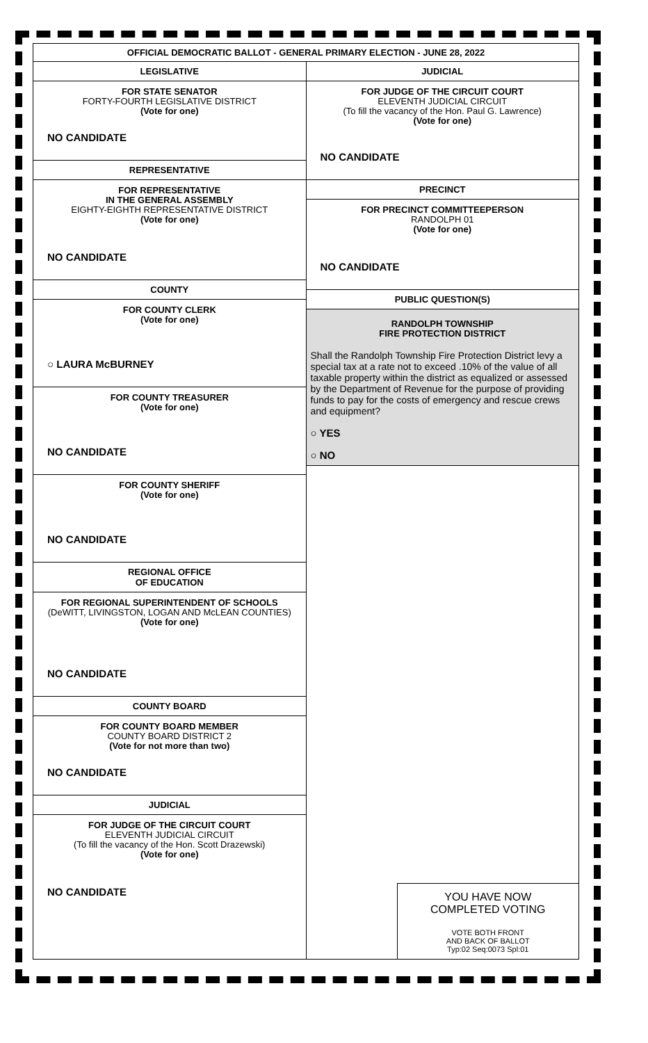OFFICIAL DEMOCRATIC BALLOT - GENERAL PRIMARY ELECTION - JUNE 28, 2022
LEGISLATIVE
FOR STATE SENATOR
FORTY-FOURTH LEGISLATIVE DISTRICT
(Vote for one)
NO CANDIDATE
REPRESENTATIVE
FOR REPRESENTATIVE
IN THE GENERAL ASSEMBLY
EIGHTY-EIGHTH REPRESENTATIVE DISTRICT
(Vote for one)
NO CANDIDATE
COUNTY
FOR COUNTY CLERK
(Vote for one)
○ LAURA McBURNEY
FOR COUNTY TREASURER
(Vote for one)
NO CANDIDATE
FOR COUNTY SHERIFF
(Vote for one)
NO CANDIDATE
REGIONAL OFFICE
OF EDUCATION
FOR REGIONAL SUPERINTENDENT OF SCHOOLS
(DeWITT, LIVINGSTON, LOGAN AND McLEAN COUNTIES)
(Vote for one)
NO CANDIDATE
COUNTY BOARD
FOR COUNTY BOARD MEMBER
COUNTY BOARD DISTRICT 2
(Vote for not more than two)
NO CANDIDATE
JUDICIAL
FOR JUDGE OF THE CIRCUIT COURT
ELEVENTH JUDICIAL CIRCUIT
(To fill the vacancy of the Hon. Scott Drazewski)
(Vote for one)
NO CANDIDATE
JUDICIAL
FOR JUDGE OF THE CIRCUIT COURT
ELEVENTH JUDICIAL CIRCUIT
(To fill the vacancy of the Hon. Paul G. Lawrence)
(Vote for one)
NO CANDIDATE
PRECINCT
FOR PRECINCT COMMITTEEPERSON
RANDOLPH 01
(Vote for one)
NO CANDIDATE
PUBLIC QUESTION(S)
RANDOLPH TOWNSHIP
FIRE PROTECTION DISTRICT
Shall the Randolph Township Fire Protection District levy a special tax at a rate not to exceed .10% of the value of all taxable property within the district as equalized or assessed by the Department of Revenue for the purpose of providing funds to pay for the costs of emergency and rescue crews and equipment?
○ YES
○ NO
YOU HAVE NOW
COMPLETED VOTING
VOTE BOTH FRONT
AND BACK OF BALLOT
Typ:02 Seq:0073 Spl:01